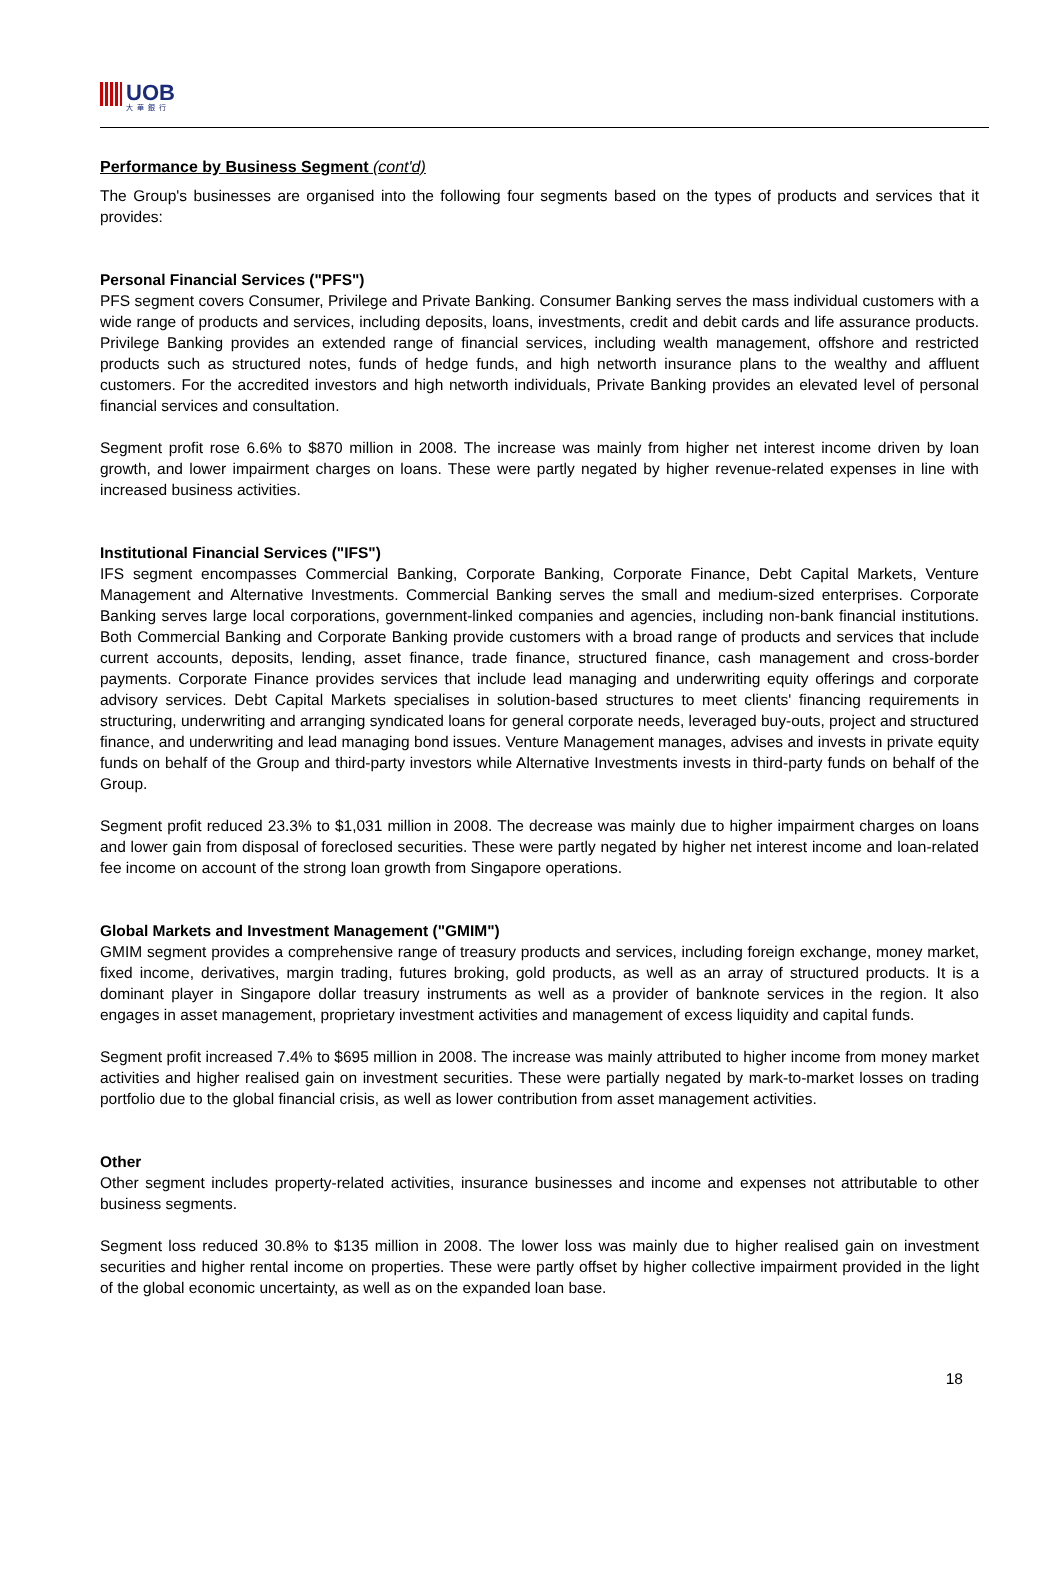UOB
大華銀行
Performance by Business Segment (cont'd)
The Group's businesses are organised into the following four segments based on the types of products and services that it provides:
Personal Financial Services ("PFS")
PFS segment covers Consumer, Privilege and Private Banking. Consumer Banking serves the mass individual customers with a wide range of products and services, including deposits, loans, investments, credit and debit cards and life assurance products. Privilege Banking provides an extended range of financial services, including wealth management, offshore and restricted products such as structured notes, funds of hedge funds, and high networth insurance plans to the wealthy and affluent customers. For the accredited investors and high networth individuals, Private Banking provides an elevated level of personal financial services and consultation.
Segment profit rose 6.6% to $870 million in 2008. The increase was mainly from higher net interest income driven by loan growth, and lower impairment charges on loans. These were partly negated by higher revenue-related expenses in line with increased business activities.
Institutional Financial Services ("IFS")
IFS segment encompasses Commercial Banking, Corporate Banking, Corporate Finance, Debt Capital Markets, Venture Management and Alternative Investments. Commercial Banking serves the small and medium-sized enterprises. Corporate Banking serves large local corporations, government-linked companies and agencies, including non-bank financial institutions. Both Commercial Banking and Corporate Banking provide customers with a broad range of products and services that include current accounts, deposits, lending, asset finance, trade finance, structured finance, cash management and cross-border payments. Corporate Finance provides services that include lead managing and underwriting equity offerings and corporate advisory services. Debt Capital Markets specialises in solution-based structures to meet clients' financing requirements in structuring, underwriting and arranging syndicated loans for general corporate needs, leveraged buy-outs, project and structured finance, and underwriting and lead managing bond issues. Venture Management manages, advises and invests in private equity funds on behalf of the Group and third-party investors while Alternative Investments invests in third-party funds on behalf of the Group.
Segment profit reduced 23.3% to $1,031 million in 2008. The decrease was mainly due to higher impairment charges on loans and lower gain from disposal of foreclosed securities. These were partly negated by higher net interest income and loan-related fee income on account of the strong loan growth from Singapore operations.
Global Markets and Investment Management ("GMIM")
GMIM segment provides a comprehensive range of treasury products and services, including foreign exchange, money market, fixed income, derivatives, margin trading, futures broking, gold products, as well as an array of structured products. It is a dominant player in Singapore dollar treasury instruments as well as a provider of banknote services in the region. It also engages in asset management, proprietary investment activities and management of excess liquidity and capital funds.
Segment profit increased 7.4% to $695 million in 2008. The increase was mainly attributed to higher income from money market activities and higher realised gain on investment securities. These were partially negated by mark-to-market losses on trading portfolio due to the global financial crisis, as well as lower contribution from asset management activities.
Other
Other segment includes property-related activities, insurance businesses and income and expenses not attributable to other business segments.
Segment loss reduced 30.8% to $135 million in 2008. The lower loss was mainly due to higher realised gain on investment securities and higher rental income on properties. These were partly offset by higher collective impairment provided in the light of the global economic uncertainty, as well as on the expanded loan base.
18